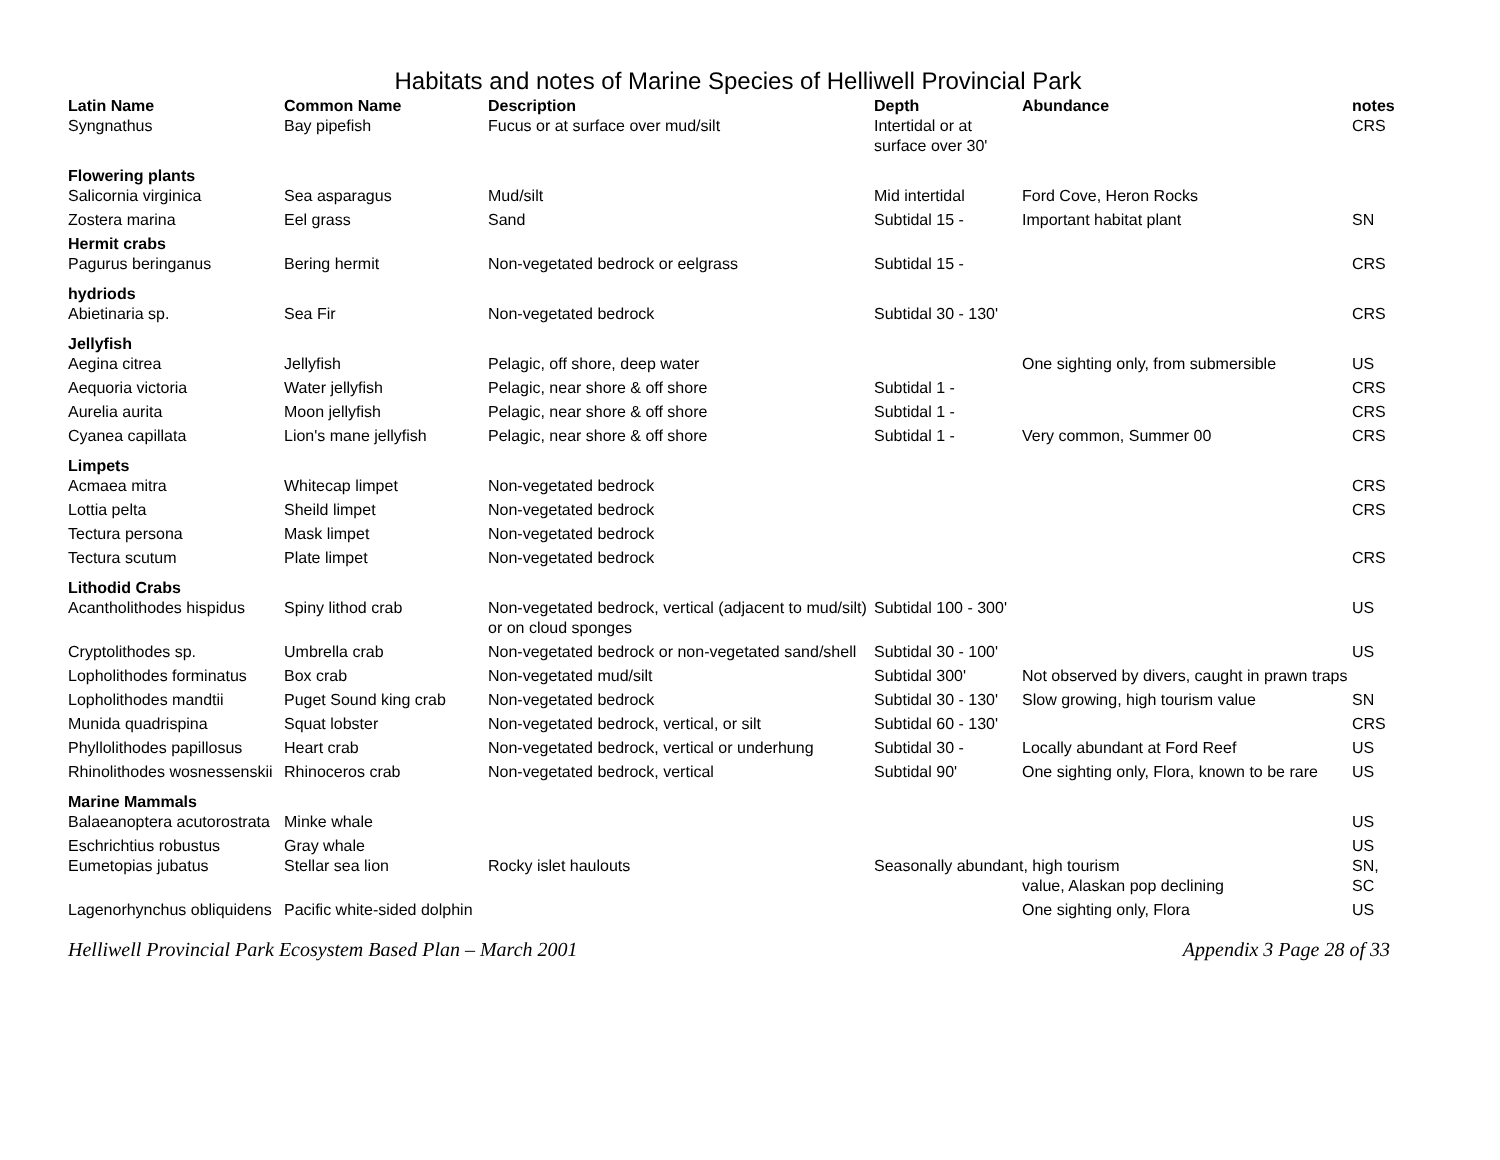Habitats and notes of Marine Species of Helliwell Provincial Park
| Latin Name | Common Name | Description | Depth | Abundance | notes |
| --- | --- | --- | --- | --- | --- |
| Syngnathus | Bay pipefish | Fucus or at surface over mud/silt | Intertidal or at surface over 30' | | CRS |
| Flowering plants | | | | | |
| Salicornia virginica | Sea asparagus | Mud/silt | Mid intertidal | Ford Cove, Heron Rocks | |
| Zostera marina | Eel grass | Sand | Subtidal 15 - | Important habitat plant | SN |
| Hermit crabs | | | | | |
| Pagurus beringanus | Bering hermit | Non-vegetated bedrock or eelgrass | Subtidal 15 - | | CRS |
| hydriods | | | | | |
| Abietinaria sp. | Sea Fir | Non-vegetated bedrock | Subtidal 30 - 130' | | CRS |
| Jellyfish | | | | | |
| Aegina citrea | Jellyfish | Pelagic, off shore, deep water | | One sighting only, from submersible | US |
| Aequoria victoria | Water jellyfish | Pelagic, near shore & off shore | Subtidal 1 - | | CRS |
| Aurelia aurita | Moon jellyfish | Pelagic, near shore & off shore | Subtidal 1 - | | CRS |
| Cyanea capillata | Lion's mane jellyfish | Pelagic, near shore & off shore | Subtidal 1 - | Very common, Summer 00 | CRS |
| Limpets | | | | | |
| Acmaea mitra | Whitecap limpet | Non-vegetated bedrock | | | CRS |
| Lottia pelta | Sheild limpet | Non-vegetated bedrock | | | CRS |
| Tectura persona | Mask limpet | Non-vegetated bedrock | | | |
| Tectura scutum | Plate limpet | Non-vegetated bedrock | | | CRS |
| Lithodid Crabs | | | | | |
| Acantholithodes hispidus | Spiny lithod crab | Non-vegetated bedrock, vertical (adjacent to mud/silt) or on cloud sponges | Subtidal 100 - 300' | | US |
| Cryptolithodes sp. | Umbrella crab | Non-vegetated bedrock or non-vegetated sand/shell | Subtidal 30 - 100' | | US |
| Lopholithodes forminatus | Box crab | Non-vegetated mud/silt | Subtidal 300' | Not observed by divers, caught in prawn traps | |
| Lopholithodes mandtii | Puget Sound king crab | Non-vegetated bedrock | Subtidal 30 - 130' | Slow growing, high tourism value | SN |
| Munida quadrispina | Squat lobster | Non-vegetated bedrock, vertical, or silt | Subtidal 60 - 130' | | CRS |
| Phyllolithodes papillosus | Heart crab | Non-vegetated bedrock, vertical or underhung | Subtidal 30 - | Locally abundant at Ford Reef | US |
| Rhinolithodes wosnessenskii | Rhinoceros crab | Non-vegetated bedrock, vertical | Subtidal 90' | One sighting only, Flora, known to be rare | US |
| Marine Mammals | | | | | |
| Balaeanoptera acutorostrata | Minke whale | | | | US |
| Eschrichtius robustus | Gray whale | | | | US |
| Eumetopias jubatus | Stellar sea lion | Rocky islet haulouts | Seasonally abundant, high tourism value, Alaskan pop declining | | SN, SC |
| Lagenorhynchus obliquidens | Pacific white-sided dolphin | | | One sighting only, Flora | US |
Helliwell Provincial Park Ecosystem Based Plan – March 2001 Appendix 3 Page 28 of 33